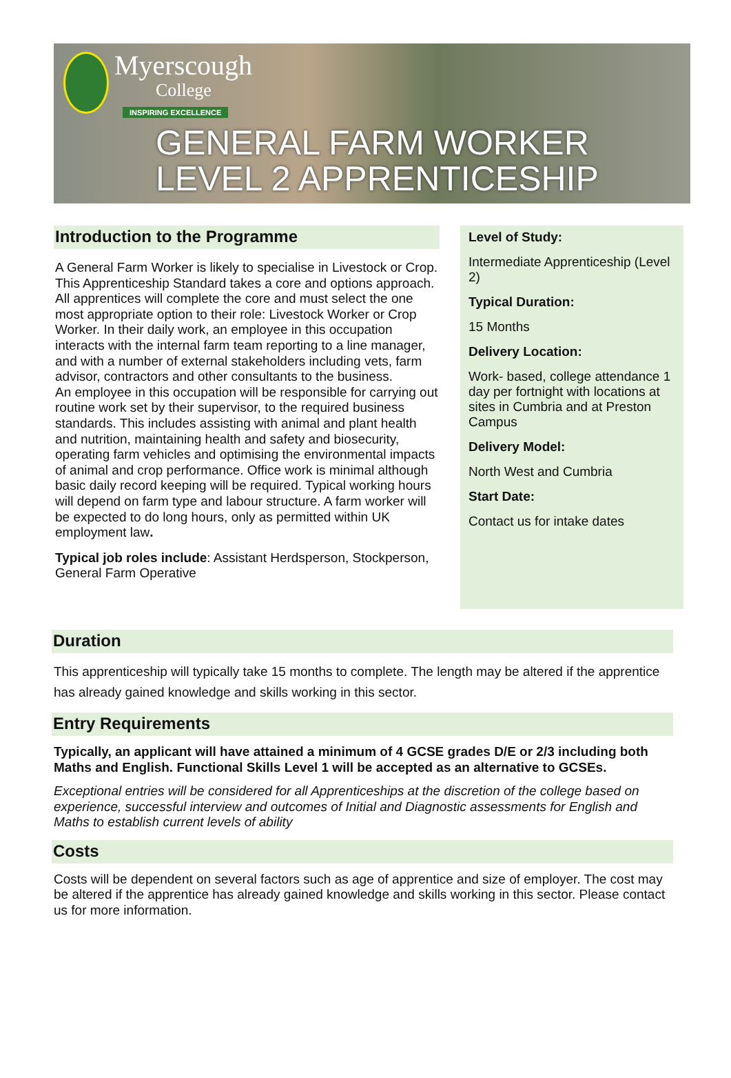Myerscough
College
INSPIRING EXCELLENCE
GENERAL FARM WORKER
LEVEL 2 APPRENTICESHIP
Introduction to the Programme
A General Farm Worker is likely to specialise in Livestock or Crop. This Apprenticeship Standard takes a core and options approach. All apprentices will complete the core and must select the one most appropriate option to their role: Livestock Worker or Crop Worker. In their daily work, an employee in this occupation interacts with the internal farm team reporting to a line manager, and with a number of external stakeholders including vets, farm advisor, contractors and other consultants to the business.
An employee in this occupation will be responsible for carrying out routine work set by their supervisor, to the required business standards. This includes assisting with animal and plant health and nutrition, maintaining health and safety and biosecurity, operating farm vehicles and optimising the environmental impacts of animal and crop performance. Office work is minimal although basic daily record keeping will be required. Typical working hours will depend on farm type and labour structure. A farm worker will be expected to do long hours, only as permitted within UK employment law.
Typical job roles include: Assistant Herdsperson, Stockperson, General Farm Operative
Level of Study:
Intermediate Apprenticeship (Level 2)
Typical Duration:
15 Months
Delivery Location:
Work- based, college attendance 1 day per fortnight with locations at sites in Cumbria and at Preston Campus
Delivery Model:
North West and Cumbria
Start Date:
Contact us for intake dates
Duration
This apprenticeship will typically take 15 months to complete. The length may be altered if the apprentice has already gained knowledge and skills working in this sector.
Entry Requirements
Typically, an applicant will have attained a minimum of 4 GCSE grades D/E or 2/3 including both Maths and English. Functional Skills Level 1 will be accepted as an alternative to GCSEs.
Exceptional entries will be considered for all Apprenticeships at the discretion of the college based on experience, successful interview and outcomes of Initial and Diagnostic assessments for English and Maths to establish current levels of ability
Costs
Costs will be dependent on several factors such as age of apprentice and size of employer. The cost may be altered if the apprentice has already gained knowledge and skills working in this sector. Please contact us for more information.